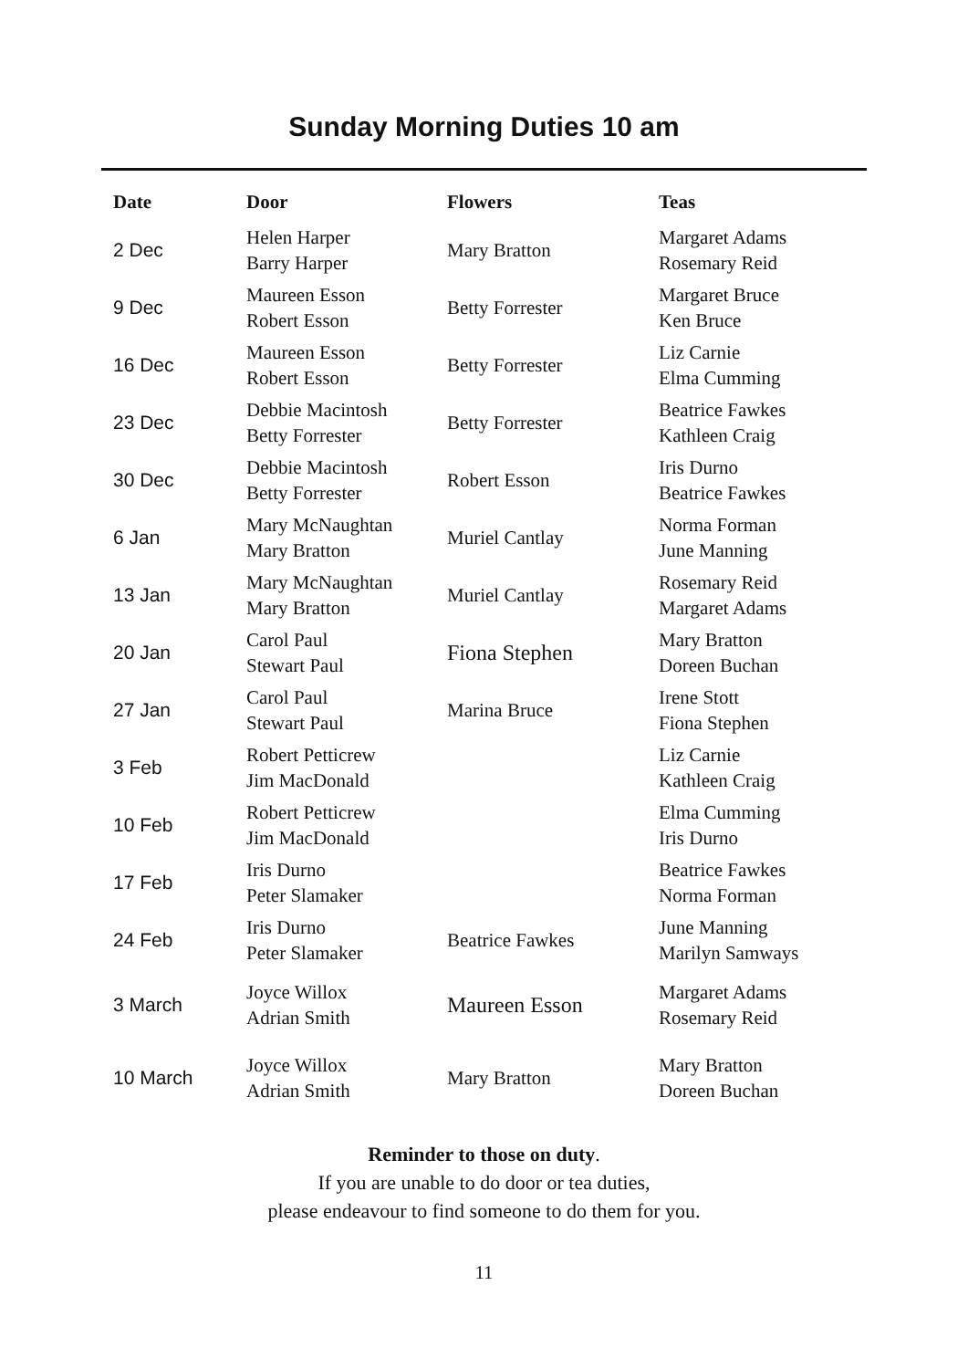Sunday Morning Duties 10 am
| Date | Door | Flowers | Teas |
| --- | --- | --- | --- |
| 2 Dec | Helen Harper Barry Harper | Mary Bratton | Margaret Adams Rosemary Reid |
| 9 Dec | Maureen Esson Robert Esson | Betty Forrester | Margaret Bruce Ken Bruce |
| 16 Dec | Maureen Esson Robert Esson | Betty Forrester | Liz Carnie Elma Cumming |
| 23 Dec | Debbie Macintosh Betty Forrester | Betty Forrester | Beatrice Fawkes Kathleen Craig |
| 30 Dec | Debbie Macintosh Betty Forrester | Robert Esson | Iris Durno Beatrice Fawkes |
| 6 Jan | Mary McNaughtan Mary Bratton | Muriel Cantlay | Norma Forman June Manning |
| 13 Jan | Mary McNaughtan Mary Bratton | Muriel Cantlay | Rosemary Reid Margaret Adams |
| 20 Jan | Carol Paul Stewart Paul | Fiona Stephen | Mary Bratton Doreen Buchan |
| 27 Jan | Carol Paul Stewart Paul | Marina Bruce | Irene Stott Fiona Stephen |
| 3 Feb | Robert Petticrew Jim MacDonald | | Liz Carnie Kathleen Craig |
| 10 Feb | Robert Petticrew Jim MacDonald | | Elma Cumming Iris Durno |
| 17 Feb | Iris Durno Peter Slamaker | | Beatrice Fawkes Norma Forman |
| 24 Feb | Iris Durno Peter Slamaker | Beatrice Fawkes | June Manning Marilyn Samways |
| 3 March | Joyce Willox Adrian Smith | Maureen Esson | Margaret Adams Rosemary Reid |
| 10 March | Joyce Willox Adrian Smith | Mary Bratton | Mary Bratton Doreen Buchan |
Reminder to those on duty.
If you are unable to do door or tea duties,
please endeavour to find someone to do them for you.
11